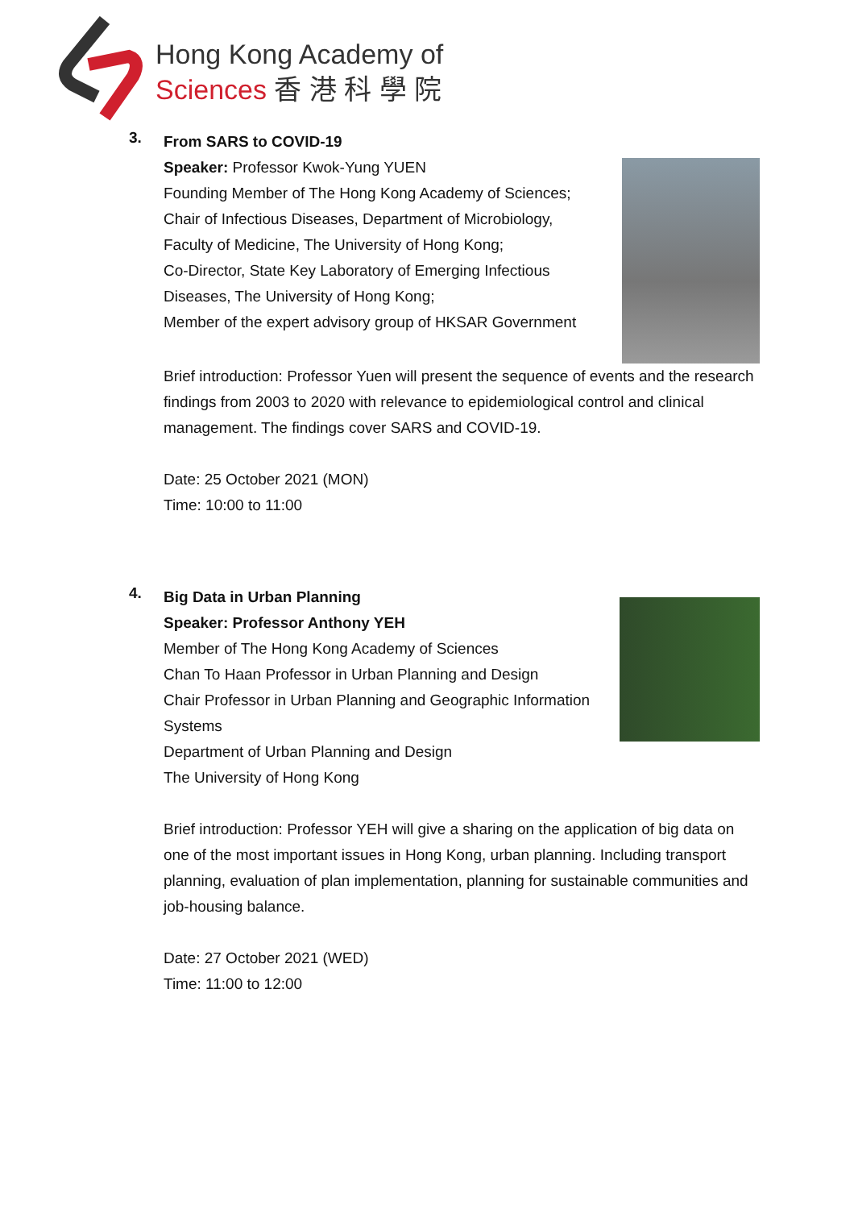Hong Kong Academy of
Sciences 香 港 科 學 院
3.
From SARS to COVID-19
Speaker: Professor Kwok-Yung YUEN
Founding Member of The Hong Kong Academy of Sciences;
Chair of Infectious Diseases, Department of Microbiology,
Faculty of Medicine, The University of Hong Kong;
Co-Director, State Key Laboratory of Emerging Infectious
Diseases, The University of Hong Kong;
Member of the expert advisory group of HKSAR Government
Brief introduction: Professor Yuen will present the sequence of events and the research findings from 2003 to 2020 with relevance to epidemiological control and clinical management. The findings cover SARS and COVID-19.
Date: 25 October 2021 (MON)
Time: 10:00 to 11:00
4.
Big Data in Urban Planning
Speaker: Professor Anthony YEH
Member of The Hong Kong Academy of Sciences
Chan To Haan Professor in Urban Planning and Design
Chair Professor in Urban Planning and Geographic Information
Systems
Department of Urban Planning and Design
The University of Hong Kong
Brief introduction: Professor YEH will give a sharing on the application of big data on one of the most important issues in Hong Kong, urban planning. Including transport planning, evaluation of plan implementation, planning for sustainable communities and job-housing balance.
Date: 27 October 2021 (WED)
Time: 11:00 to 12:00